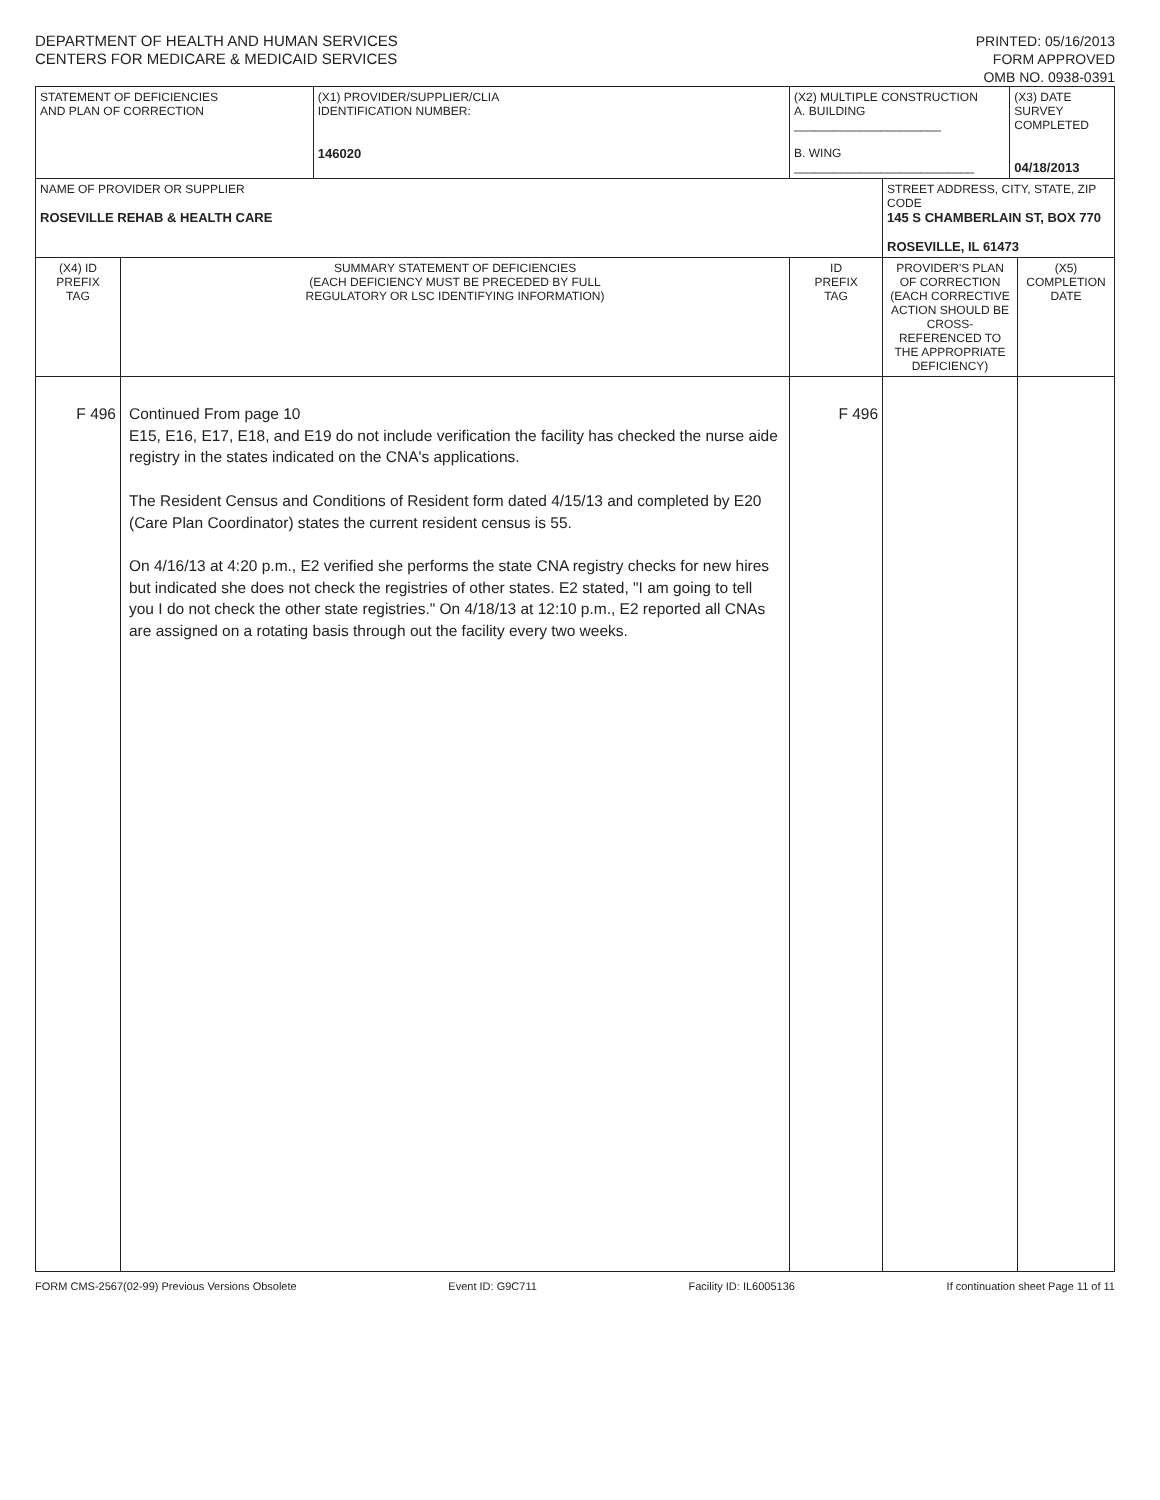DEPARTMENT OF HEALTH AND HUMAN SERVICES
CENTERS FOR MEDICARE & MEDICAID SERVICES
PRINTED: 05/16/2013
FORM APPROVED
OMB NO. 0938-0391
| STATEMENT OF DEFICIENCIES AND PLAN OF CORRECTION | | (X1) PROVIDER/SUPPLIER/CLIA IDENTIFICATION NUMBER: 146020 | (X2) MULTIPLE CONSTRUCTION A. BUILDING ______________________ B. WING ___________________________ | | (X3) DATE SURVEY COMPLETED 04/18/2013 | |
| NAME OF PROVIDER OR SUPPLIER ROSEVILLE REHAB & HEALTH CARE | | | | STREET ADDRESS, CITY, STATE, ZIP CODE 145 S CHAMBERLAIN ST, BOX 770 ROSEVILLE, IL 61473 | | |
| (X4) ID PREFIX TAG | SUMMARY STATEMENT OF DEFICIENCIES (EACH DEFICIENCY MUST BE PRECEDED BY FULL REGULATORY OR LSC IDENTIFYING INFORMATION) | | ID PREFIX TAG | PROVIDER'S PLAN OF CORRECTION (EACH CORRECTIVE ACTION SHOULD BE CROSS-REFERENCED TO THE APPROPRIATE DEFICIENCY) | | (X5) COMPLETION DATE |
| F 496 | Continued From page 10 E15, E16, E17, E18, and E19 do not include verification the facility has checked the nurse aide registry in the states indicated on the CNA's applications. The Resident Census and Conditions of Resident form dated 4/15/13 and completed by E20 (Care Plan Coordinator) states the current resident census is 55. On 4/16/13 at 4:20 p.m., E2 verified she performs the state CNA registry checks for new hires but indicated she does not check the registries of other states. E2 stated, "I am going to tell you I do not check the other state registries." On 4/18/13 at 12:10 p.m., E2 reported all CNAs are assigned on a rotating basis through out the facility every two weeks. | | F 496 | | | |
FORM CMS-2567(02-99) Previous Versions Obsolete Event ID: G9C711 Facility ID: IL6005136 If continuation sheet Page 11 of 11